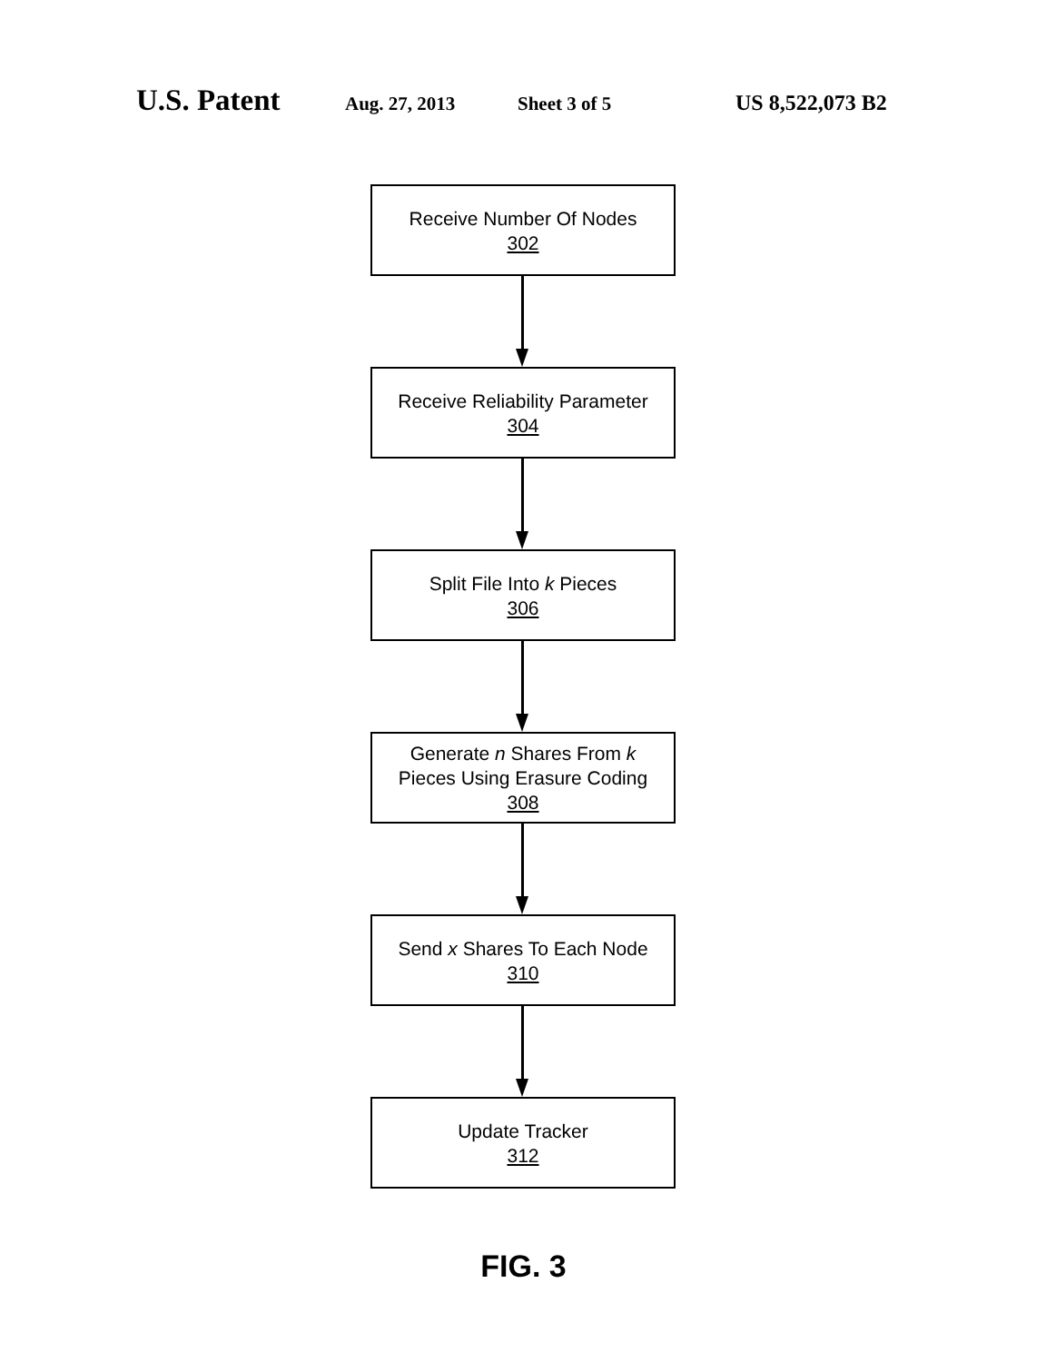U.S. Patent Aug. 27, 2013 Sheet 3 of 5 US 8,522,073 B2
Receive Number Of Nodes
302
Receive Reliability Parameter
304
Split File Into k Pieces
306
Generate n Shares From k
Pieces Using Erasure Coding
308
Send x Shares To Each Node
310
Update Tracker
312
FIG. 3